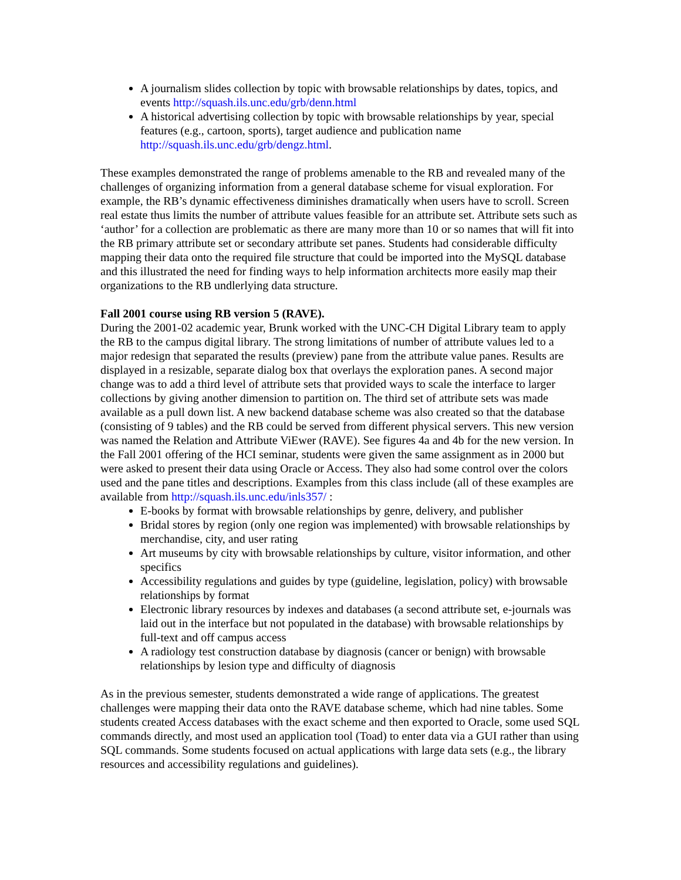A journalism slides collection by topic with browsable relationships by dates, topics, and events http://squash.ils.unc.edu/grb/denn.html
A historical advertising collection by topic with browsable relationships by year, special features (e.g., cartoon, sports), target audience and publication name http://squash.ils.unc.edu/grb/dengz.html.
These examples demonstrated the range of problems amenable to the RB and revealed many of the challenges of organizing information from a general database scheme for visual exploration. For example, the RB’s dynamic effectiveness diminishes dramatically when users have to scroll. Screen real estate thus limits the number of attribute values feasible for an attribute set. Attribute sets such as ‘author’ for a collection are problematic as there are many more than 10 or so names that will fit into the RB primary attribute set or secondary attribute set panes. Students had considerable difficulty mapping their data onto the required file structure that could be imported into the MySQL database and this illustrated the need for finding ways to help information architects more easily map their organizations to the RB undlerlying data structure.
Fall 2001 course using RB version 5 (RAVE).
During the 2001-02 academic year, Brunk worked with the UNC-CH Digital Library team to apply the RB to the campus digital library. The strong limitations of number of attribute values led to a major redesign that separated the results (preview) pane from the attribute value panes. Results are displayed in a resizable, separate dialog box that overlays the exploration panes. A second major change was to add a third level of attribute sets that provided ways to scale the interface to larger collections by giving another dimension to partition on. The third set of attribute sets was made available as a pull down list. A new backend database scheme was also created so that the database (consisting of 9 tables) and the RB could be served from different physical servers. This new version was named the Relation and Attribute ViEwer (RAVE). See figures 4a and 4b for the new version. In the Fall 2001 offering of the HCI seminar, students were given the same assignment as in 2000 but were asked to present their data using Oracle or Access. They also had some control over the colors used and the pane titles and descriptions. Examples from this class include (all of these examples are available from http://squash.ils.unc.edu/inls357/ :
E-books by format with browsable relationships by genre, delivery, and publisher
Bridal stores by region (only one region was implemented) with browsable relationships by merchandise, city, and user rating
Art museums by city with browsable relationships by culture, visitor information, and other specifics
Accessibility regulations and guides by type (guideline, legislation, policy) with browsable relationships by format
Electronic library resources by indexes and databases (a second attribute set, e-journals was laid out in the interface but not populated in the database) with browsable relationships by full-text and off campus access
A radiology test construction database by diagnosis (cancer or benign) with browsable relationships by lesion type and difficulty of diagnosis
As in the previous semester, students demonstrated a wide range of applications. The greatest challenges were mapping their data onto the RAVE database scheme, which had nine tables. Some students created Access databases with the exact scheme and then exported to Oracle, some used SQL commands directly, and most used an application tool (Toad) to enter data via a GUI rather than using SQL commands. Some students focused on actual applications with large data sets (e.g., the library resources and accessibility regulations and guidelines).